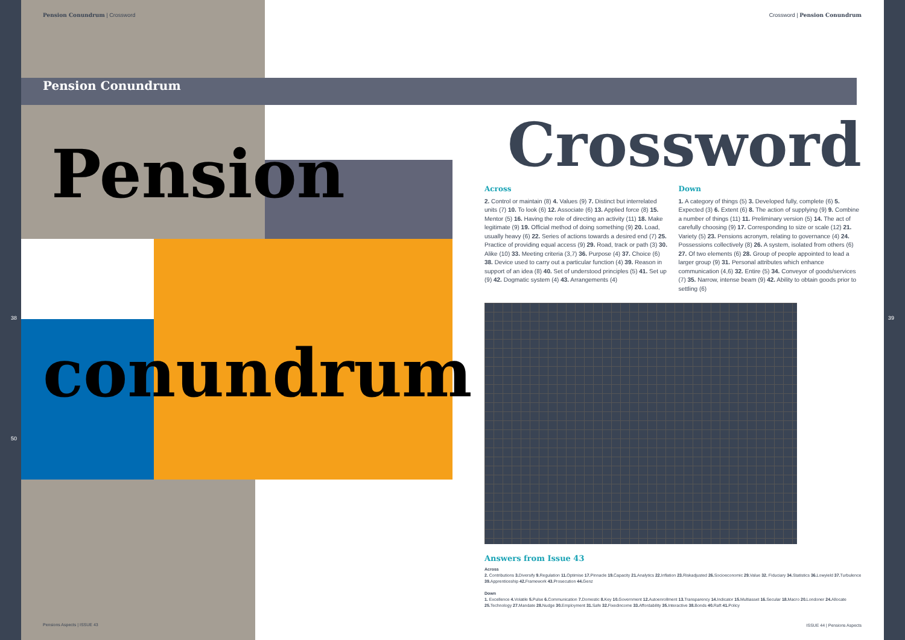Pension Conundrum | Crossword
Pension Conundrum
Pension
conundrum
Pensions Aspects | ISSUE 43
38
50
39
Crossword | Pension Conundrum
Crossword
Across
2. Control or maintain (8) 4. Values (9) 7. Distinct but interrelated units (7) 10. To look (6) 12. Associate (6) 13. Applied force (8) 15. Mentor (5) 16. Having the role of directing an activity (11) 18. Make legitimate (9) 19. Official method of doing something (9) 20. Load, usually heavy (6) 22. Series of actions towards a desired end (7) 25. Practice of providing equal access (9) 29. Road, track or path (3) 30. Alike (10) 33. Meeting criteria (3,7) 36. Purpose (4) 37. Choice (6) 38. Device used to carry out a particular function (4) 39. Reason in support of an idea (8) 40. Set of understood principles (5) 41. Set up (9) 42. Dogmatic system (4) 43. Arrangements (4)
Down
1. A category of things (5) 3. Developed fully, complete (6) 5. Expected (3) 6. Extent (6) 8. The action of supplying (9) 9. Combine a number of things (11) 11. Preliminary version (5) 14. The act of carefully choosing (9) 17. Corresponding to size or scale (12) 21. Variety (5) 23. Pensions acronym, relating to governance (4) 24. Possessions collectively (8) 26. A system, isolated from others (6) 27. Of two elements (6) 28. Group of people appointed to lead a larger group (9) 31. Personal attributes which enhance communication (4,6) 32. Entire (5) 34. Conveyor of goods/services (7) 35. Narrow, intense beam (9) 42. Ability to obtain goods prior to settling (6)
Answers from Issue 43
Across
2. Contributions 3. Diversify 9. Regulation 11. Optimise 17. Pinnacle 19. Capacity 21. Analytics 22. Inflation 23. Riskadjusted 26. Socioeconomic 29. Value 32. Fiduciary 34. Statistics 36. Lowyield 37. Turbulence 39. Apprenticeship 42. Framework 43. Prosecution 44. Genz
Down
1. Excellence 4. Volatile 5. Pulse 6. Communication 7. Domestic 8. Key 10. Government 12. Autoenrollment 13. Transparency 14. Indicator 15. Multiasset 16. Secular 18. Macro 20. Londoner 24. Allocate 25. Technology 27. Mandate 28. Nudge 30. Employment 31. Safe 32. Fixedincome 33. Affordability 35. Interactive 38. Bonds 40. Raft 41. Policy
ISSUE 44 | Pensions Aspects